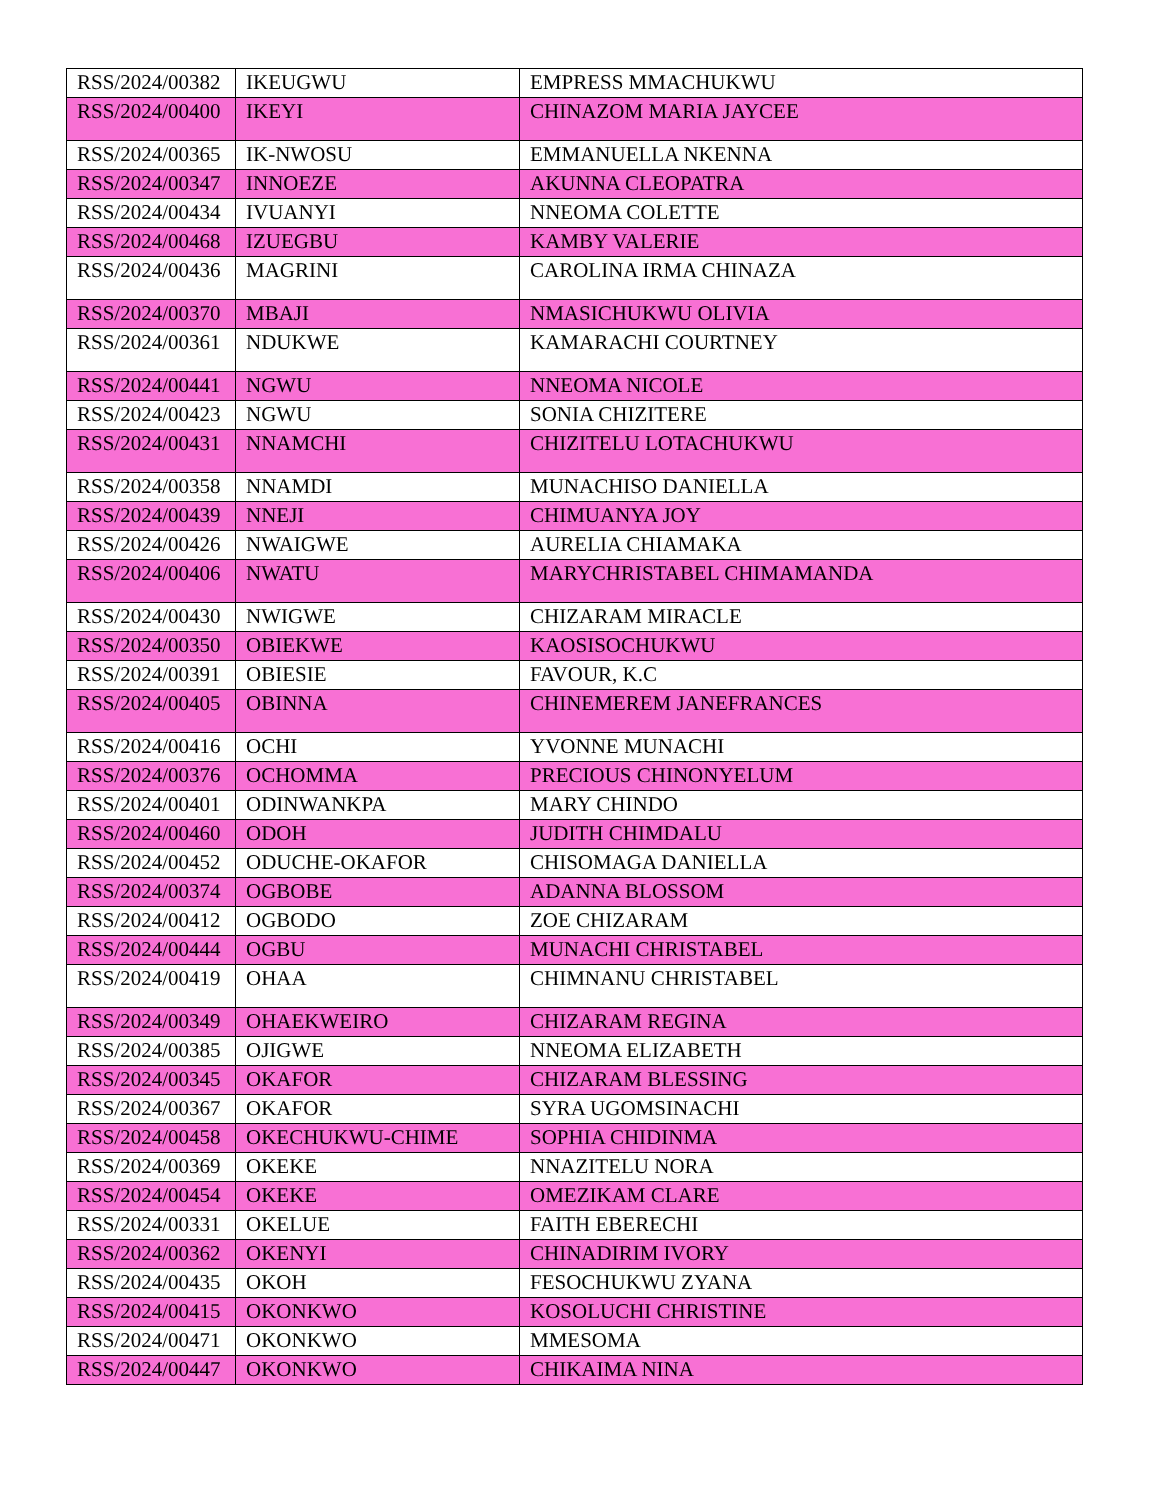| RSS/2024/00382 | IKEUGWU | EMPRESS MMACHUKWU |
| RSS/2024/00400 | IKEYI | CHINAZOM MARIA JAYCEE |
| RSS/2024/00365 | IK-NWOSU | EMMANUELLA NKENNA |
| RSS/2024/00347 | INNOEZE | AKUNNA CLEOPATRA |
| RSS/2024/00434 | IVUANYI | NNEOMA COLETTE |
| RSS/2024/00468 | IZUEGBU | KAMBY VALERIE |
| RSS/2024/00436 | MAGRINI | CAROLINA IRMA CHINAZA |
| RSS/2024/00370 | MBAJI | NMASICHUKWU OLIVIA |
| RSS/2024/00361 | NDUKWE | KAMARACHI COURTNEY |
| RSS/2024/00441 | NGWU | NNEOMA NICOLE |
| RSS/2024/00423 | NGWU | SONIA CHIZITERE |
| RSS/2024/00431 | NNAMCHI | CHIZITELU LOTACHUKWU |
| RSS/2024/00358 | NNAMDI | MUNACHISO DANIELLA |
| RSS/2024/00439 | NNEJI | CHIMUANYA JOY |
| RSS/2024/00426 | NWAIGWE | AURELIA CHIAMAKA |
| RSS/2024/00406 | NWATU | MARYCHRISTABEL CHIMAMANDA |
| RSS/2024/00430 | NWIGWE | CHIZARAM MIRACLE |
| RSS/2024/00350 | OBIEKWE | KAOSISOCHUKWU |
| RSS/2024/00391 | OBIESIE | FAVOUR, K.C |
| RSS/2024/00405 | OBINNA | CHINEMEREM JANEFRANCES |
| RSS/2024/00416 | OCHI | YVONNE MUNACHI |
| RSS/2024/00376 | OCHOMMA | PRECIOUS CHINONYELUM |
| RSS/2024/00401 | ODINWANKPA | MARY CHINDO |
| RSS/2024/00460 | ODOH | JUDITH CHIMDALU |
| RSS/2024/00452 | ODUCHE-OKAFOR | CHISOMAGA DANIELLA |
| RSS/2024/00374 | OGBOBE | ADANNA BLOSSOM |
| RSS/2024/00412 | OGBODO | ZOE CHIZARAM |
| RSS/2024/00444 | OGBU | MUNACHI CHRISTABEL |
| RSS/2024/00419 | OHAA | CHIMNANU CHRISTABEL |
| RSS/2024/00349 | OHAEKWEIRO | CHIZARAM REGINA |
| RSS/2024/00385 | OJIGWE | NNEOMA ELIZABETH |
| RSS/2024/00345 | OKAFOR | CHIZARAM BLESSING |
| RSS/2024/00367 | OKAFOR | SYRA UGOMSINACHI |
| RSS/2024/00458 | OKECHUKWU-CHIME | SOPHIA CHIDINMA |
| RSS/2024/00369 | OKEKE | NNAZITELU NORA |
| RSS/2024/00454 | OKEKE | OMEZIKAM CLARE |
| RSS/2024/00331 | OKELUE | FAITH EBERECHI |
| RSS/2024/00362 | OKENYI | CHINADIRIM IVORY |
| RSS/2024/00435 | OKOH | FESOCHUKWU ZYANA |
| RSS/2024/00415 | OKONKWO | KOSOLUCHI CHRISTINE |
| RSS/2024/00471 | OKONKWO | MMESOMA |
| RSS/2024/00447 | OKONKWO | CHIKAIMA NINA |